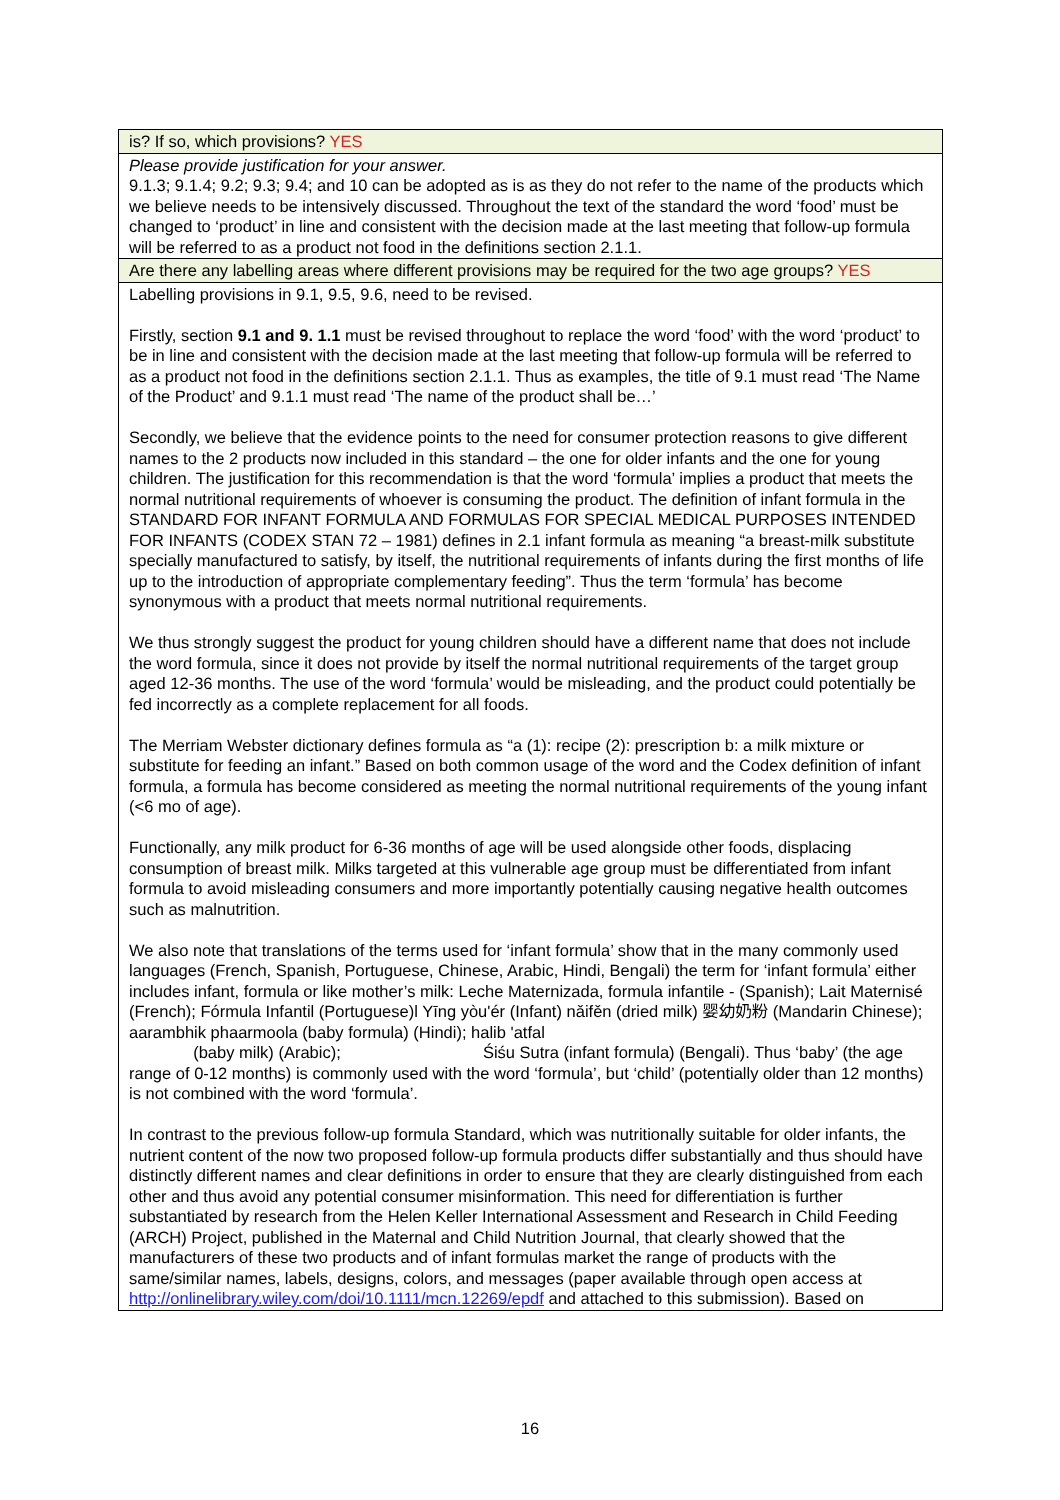| is? If so, which provisions? YES |
| Please provide justification for your answer. 9.1.3; 9.1.4; 9.2; 9.3; 9.4; and 10 can be adopted as is as they do not refer to the name of the products which we believe needs to be intensively discussed. Throughout the text of the standard the word ‘food’ must be changed to ‘product’ in line and consistent with the decision made at the last meeting that follow-up formula will be referred to as a product not food in the definitions section 2.1.1. |
| Are there any labelling areas where different provisions may be required for the two age groups? YES |
| Labelling provisions in 9.1, 9.5, 9.6, need to be revised. Firstly, section 9.1 and 9. 1.1 must be revised throughout to replace the word ‘food’ with the word ‘product’ to be in line and consistent with the decision made at the last meeting that follow-up formula will be referred to as a product not food in the definitions section 2.1.1. Thus as examples, the title of 9.1 must read ‘The Name of the Product’ and 9.1.1 must read ‘The name of the product shall be…’ Secondly, we believe that the evidence points to the need for consumer protection reasons to give different names to the 2 products now included in this standard – the one for older infants and the one for young children. The justification for this recommendation is that the word ‘formula’ implies a product that meets the normal nutritional requirements of whoever is consuming the product. The definition of infant formula in the STANDARD FOR INFANT FORMULA AND FORMULAS FOR SPECIAL MEDICAL PURPOSES INTENDED FOR INFANTS (CODEX STAN 72 – 1981) defines in 2.1 infant formula as meaning “a breast-milk substitute specially manufactured to satisfy, by itself, the nutritional requirements of infants during the first months of life up to the introduction of appropriate complementary feeding”. Thus the term ‘formula’ has become synonymous with a product that meets normal nutritional requirements. We thus strongly suggest the product for young children should have a different name that does not include the word formula, since it does not provide by itself the normal nutritional requirements of the target group aged 12-36 months. The use of the word ‘formula’ would be misleading, and the product could potentially be fed incorrectly as a complete replacement for all foods. The Merriam Webster dictionary defines formula as “a (1): recipe (2): prescription b: a milk mixture or substitute for feeding an infant.” Based on both common usage of the word and the Codex definition of infant formula, a formula has become considered as meeting the normal nutritional requirements of the young infant (<6 mo of age). Functionally, any milk product for 6-36 months of age will be used alongside other foods, displacing consumption of breast milk. Milks targeted at this vulnerable age group must be differentiated from infant formula to avoid misleading consumers and more importantly potentially causing negative health outcomes such as malnutrition. We also note that translations of the terms used for ‘infant formula’ show that in the many commonly used languages (French, Spanish, Portuguese, Chinese, Arabic, Hindi, Bengali) the term for ‘infant formula’ either includes infant, formula or like mother’s milk: Leche Maternizada, formula infantile - (Spanish); Lait Maternisé (French); Fórmula Infantil (Portuguese)l Yīng yòu'ér (Infant) nǎifěn (dried milk) 婴幼奶粉 (Mandarin Chinese); aarambhik phaarmoola (baby formula) (Hindi); halib 'atfal (baby milk) (Arabic); Śiśu Sutra (infant formula) (Bengali). Thus ‘baby’ (the age range of 0-12 months) is commonly used with the word ‘formula’, but ‘child’ (potentially older than 12 months) is not combined with the word ‘formula’. In contrast to the previous follow-up formula Standard, which was nutritionally suitable for older infants, the nutrient content of the now two proposed follow-up formula products differ substantially and thus should have distinctly different names and clear definitions in order to ensure that they are clearly distinguished from each other and thus avoid any potential consumer misinformation. This need for differentiation is further substantiated by research from the Helen Keller International Assessment and Research in Child Feeding (ARCH) Project, published in the Maternal and Child Nutrition Journal, that clearly showed that the manufacturers of these two products and of infant formulas market the range of products with the same/similar names, labels, designs, colors, and messages (paper available through open access at http://onlinelibrary.wiley.com/doi/10.1111/mcn.12269/epdf and attached to this submission). Based on |
16